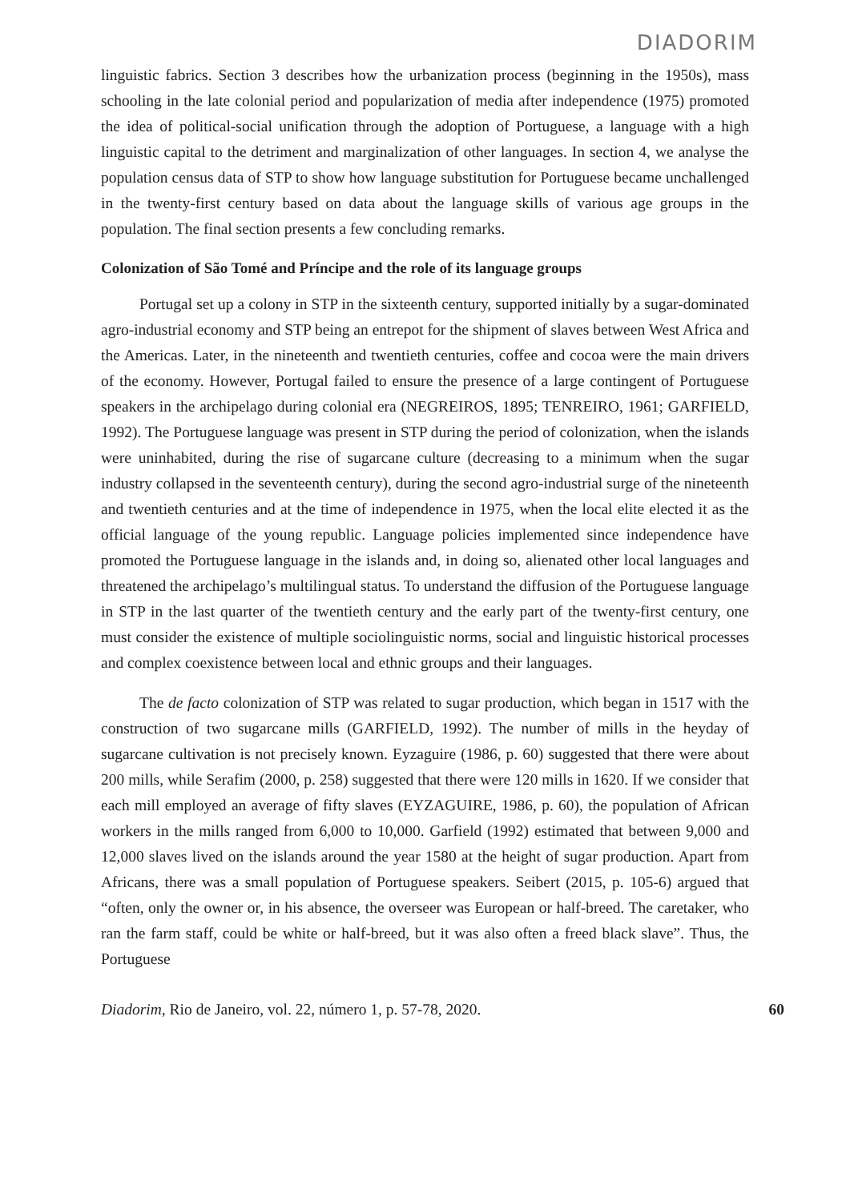DIADORIM
linguistic fabrics. Section 3 describes how the urbanization process (beginning in the 1950s), mass schooling in the late colonial period and popularization of media after independence (1975) promoted the idea of political-social unification through the adoption of Portuguese, a language with a high linguistic capital to the detriment and marginalization of other languages. In section 4, we analyse the population census data of STP to show how language substitution for Portuguese became unchallenged in the twenty-first century based on data about the language skills of various age groups in the population. The final section presents a few concluding remarks.
Colonization of São Tomé and Príncipe and the role of its language groups
Portugal set up a colony in STP in the sixteenth century, supported initially by a sugar-dominated agro-industrial economy and STP being an entrepot for the shipment of slaves between West Africa and the Americas. Later, in the nineteenth and twentieth centuries, coffee and cocoa were the main drivers of the economy. However, Portugal failed to ensure the presence of a large contingent of Portuguese speakers in the archipelago during colonial era (NEGREIROS, 1895; TENREIRO, 1961; GARFIELD, 1992). The Portuguese language was present in STP during the period of colonization, when the islands were uninhabited, during the rise of sugarcane culture (decreasing to a minimum when the sugar industry collapsed in the seventeenth century), during the second agro-industrial surge of the nineteenth and twentieth centuries and at the time of independence in 1975, when the local elite elected it as the official language of the young republic. Language policies implemented since independence have promoted the Portuguese language in the islands and, in doing so, alienated other local languages and threatened the archipelago’s multilingual status. To understand the diffusion of the Portuguese language in STP in the last quarter of the twentieth century and the early part of the twenty-first century, one must consider the existence of multiple sociolinguistic norms, social and linguistic historical processes and complex coexistence between local and ethnic groups and their languages.
The de facto colonization of STP was related to sugar production, which began in 1517 with the construction of two sugarcane mills (GARFIELD, 1992). The number of mills in the heyday of sugarcane cultivation is not precisely known. Eyzaguire (1986, p. 60) suggested that there were about 200 mills, while Serafim (2000, p. 258) suggested that there were 120 mills in 1620. If we consider that each mill employed an average of fifty slaves (EYZAGUIRE, 1986, p. 60), the population of African workers in the mills ranged from 6,000 to 10,000. Garfield (1992) estimated that between 9,000 and 12,000 slaves lived on the islands around the year 1580 at the height of sugar production. Apart from Africans, there was a small population of Portuguese speakers. Seibert (2015, p. 105-6) argued that “often, only the owner or, in his absence, the overseer was European or half-breed. The caretaker, who ran the farm staff, could be white or half-breed, but it was also often a freed black slave”. Thus, the Portuguese
Diadorim, Rio de Janeiro, vol. 22, número 1, p. 57-78, 2020. 60